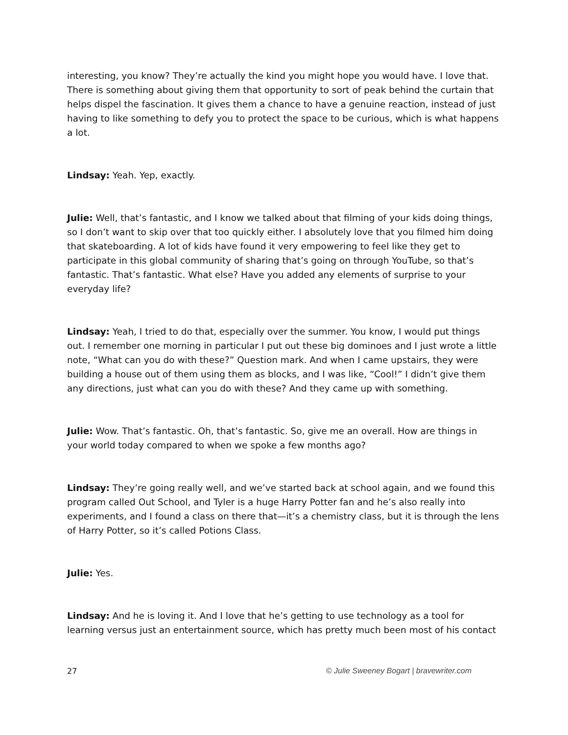interesting, you know? They’re actually the kind you might hope you would have. I love that. There is something about giving them that opportunity to sort of peak behind the curtain that helps dispel the fascination. It gives them a chance to have a genuine reaction, instead of just having to like something to defy you to protect the space to be curious, which is what happens a lot.
Lindsay: Yeah. Yep, exactly.
Julie: Well, that’s fantastic, and I know we talked about that filming of your kids doing things, so I don’t want to skip over that too quickly either. I absolutely love that you filmed him doing that skateboarding. A lot of kids have found it very empowering to feel like they get to participate in this global community of sharing that’s going on through YouTube, so that’s fantastic. That’s fantastic. What else? Have you added any elements of surprise to your everyday life?
Lindsay: Yeah, I tried to do that, especially over the summer. You know, I would put things out. I remember one morning in particular I put out these big dominoes and I just wrote a little note, “What can you do with these?” Question mark. And when I came upstairs, they were building a house out of them using them as blocks, and I was like, “Cool!” I didn’t give them any directions, just what can you do with these? And they came up with something.
Julie: Wow. That’s fantastic. Oh, that’s fantastic. So, give me an overall. How are things in your world today compared to when we spoke a few months ago?
Lindsay: They’re going really well, and we’ve started back at school again, and we found this program called Out School, and Tyler is a huge Harry Potter fan and he’s also really into experiments, and I found a class on there that—it’s a chemistry class, but it is through the lens of Harry Potter, so it’s called Potions Class.
Julie: Yes.
Lindsay: And he is loving it. And I love that he’s getting to use technology as a tool for learning versus just an entertainment source, which has pretty much been most of his contact
27 © Julie Sweeney Bogart | bravewriter.com